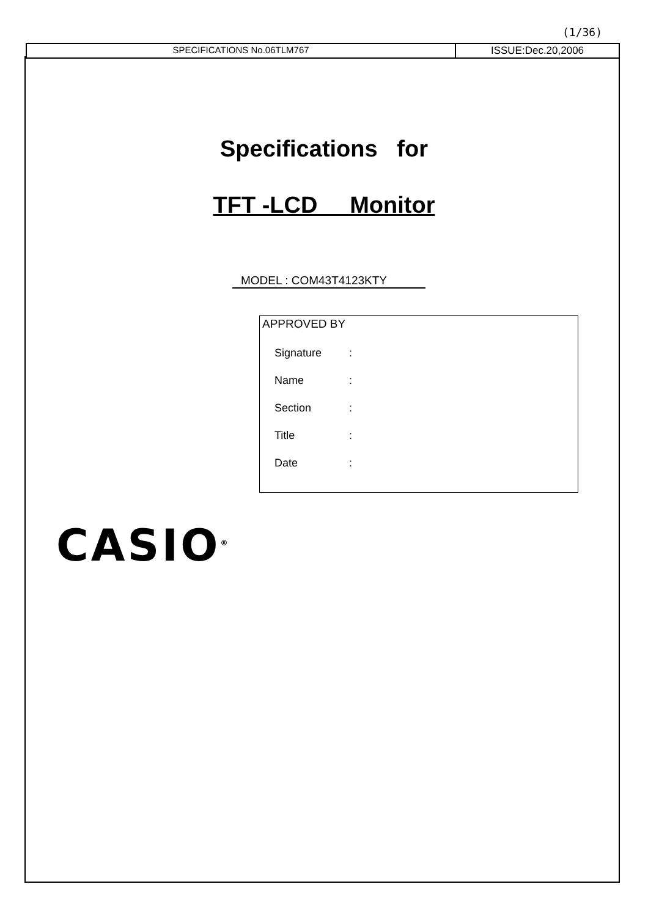(1/36)
SPECIFICATIONS No.06TLM767 ISSUE:Dec.20,2006
Specifications for
TFT -LCD Monitor
MODEL : COM43T4123KTY
APPROVED BY
| Signature | : |
| Name | : |
| Section | : |
| Title | : |
| Date | : |
CASIO<sup>®</sup>